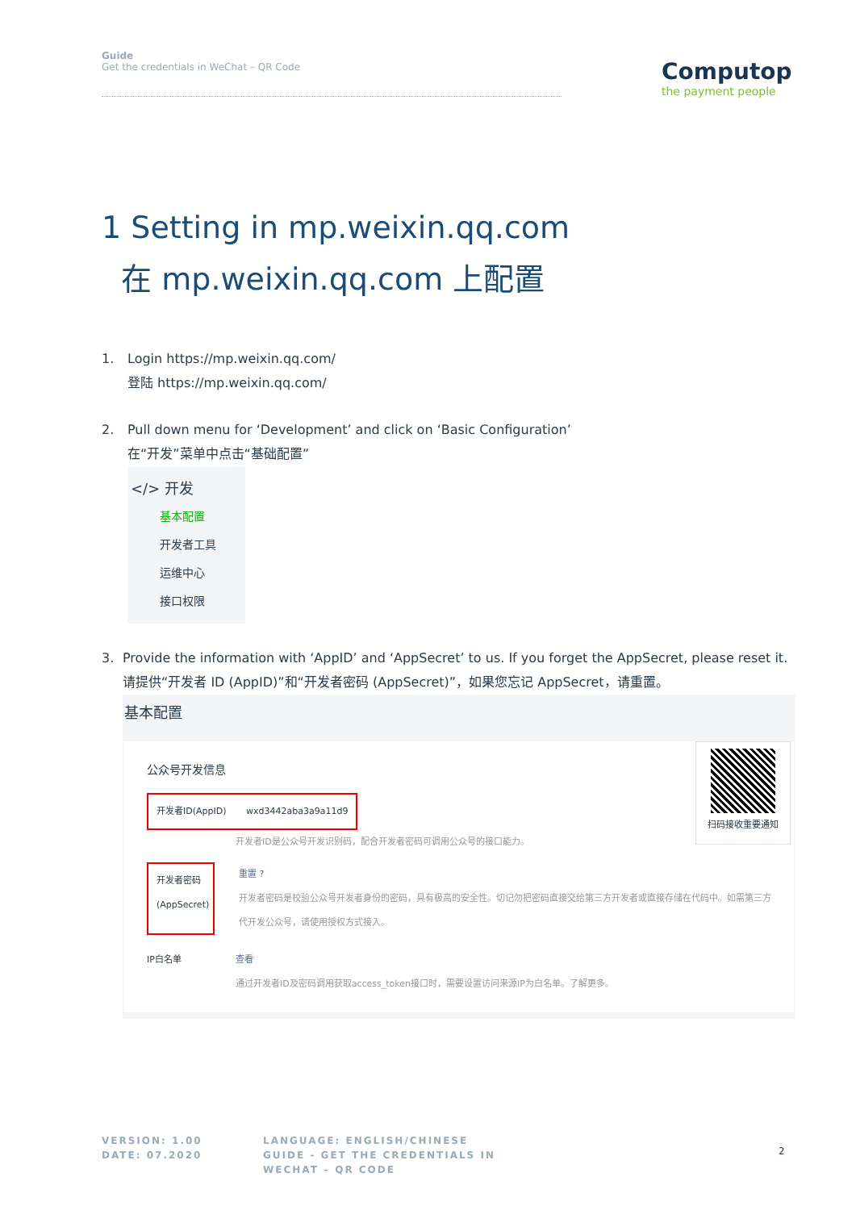Guide
Get the credentials in WeChat – QR Code
Computop
the payment people
1 Setting in mp.weixin.qq.com
在 mp.weixin.qq.com 上配置
1. Login https://mp.weixin.qq.com/
登陆 https://mp.weixin.qq.com/
2. Pull down menu for ‘Development’ and click on ‘Basic Configuration’
在“开发”菜单中点击“基础配置”
</> 开发
基本配置
开发者工具
运维中心
接口权限
3. Provide the information with ‘AppID’ and ‘AppSecret’ to us. If you forget the AppSecret, please reset it.
请提供“开发者 ID (AppID)”和“开发者密码 (AppSecret)”，如果您忘记 AppSecret，请重置。
基本配置
公众号开发信息
开发者ID(AppID) wxd3442aba3a9a11d9
开发者ID是公众号开发识别码，配合开发者密码可调用公众号的接口能力。
开发者密码
(AppSecret)
重置 ?
开发者密码是校验公众号开发者身份的密码，具有极高的安全性。切记勿把密码直接交给第三方开发者或直接存储在代码中。如需第三方代开发公众号，请使用授权方式接入。
IP白名单 查看
通过开发者ID及密码调用获取access_token接口时，需要设置访问来源IP为白名单。了解更多。
扫码接收重要通知
VERSION: 1.00
DATE: 07.2020
LANGUAGE: ENGLISH/CHINESE
GUIDE - GET THE CREDENTIALS IN
WECHAT – QR CODE
2